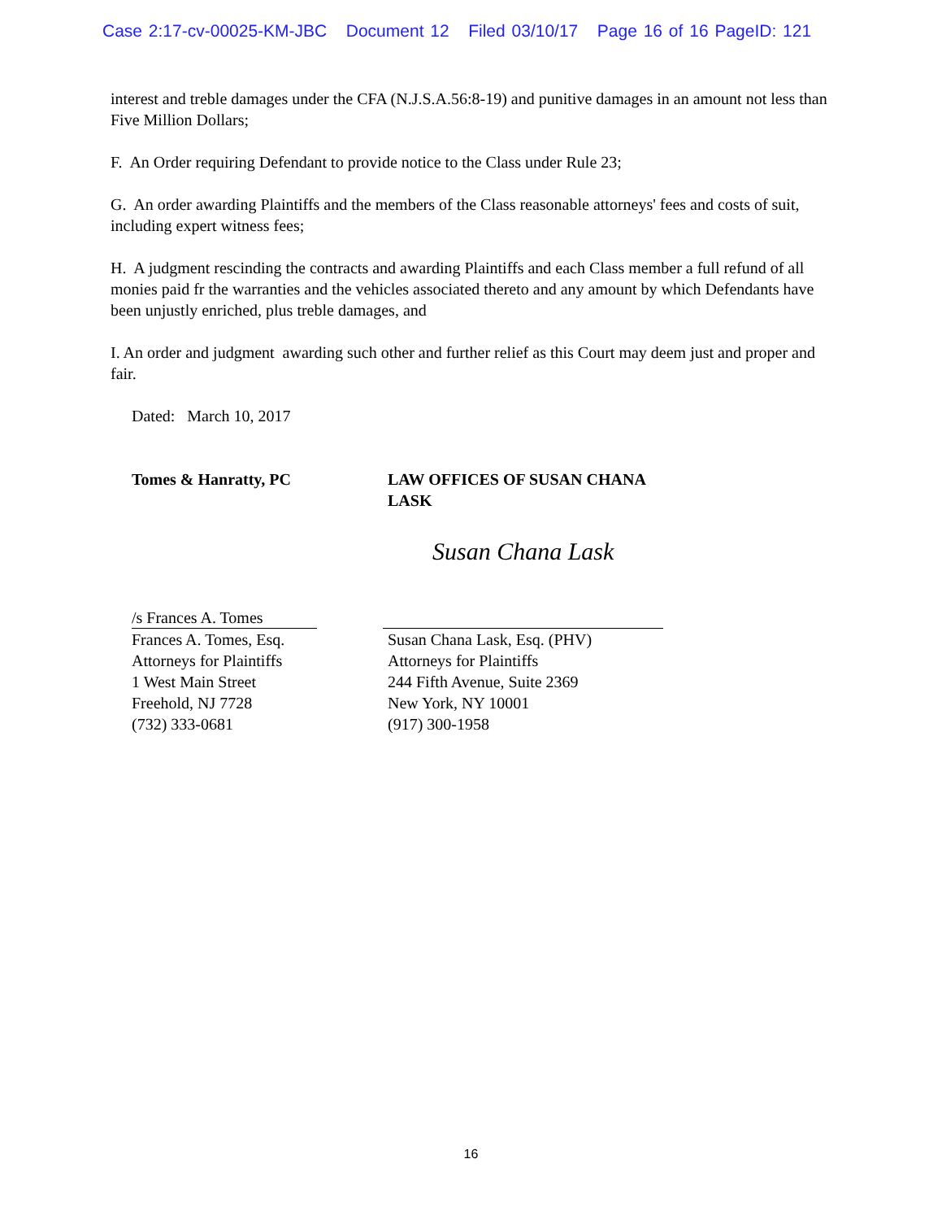Case 2:17-cv-00025-KM-JBC Document 12 Filed 03/10/17 Page 16 of 16 PageID: 121
interest and treble damages under the CFA (N.J.S.A.56:8-19) and punitive damages in an amount not less than Five Million Dollars;
F. An Order requiring Defendant to provide notice to the Class under Rule 23;
G. An order awarding Plaintiffs and the members of the Class reasonable attorneys' fees and costs of suit, including expert witness fees;
H. A judgment rescinding the contracts and awarding Plaintiffs and each Class member a full refund of all monies paid fr the warranties and the vehicles associated thereto and any amount by which Defendants have been unjustly enriched, plus treble damages, and
I. An order and judgment awarding such other and further relief as this Court may deem just and proper and fair.
Dated: March 10, 2017
Tomes & Hanratty, PC LAW OFFICES OF SUSAN CHANA LASK
/s Frances A. Tomes
Frances A. Tomes, Esq.
Attorneys for Plaintiffs
1 West Main Street
Freehold, NJ 7728
(732) 333-0681
Susan Chana Lask
Susan Chana Lask, Esq. (PHV)
Attorneys for Plaintiffs
244 Fifth Avenue, Suite 2369
New York, NY 10001
(917) 300-1958
16